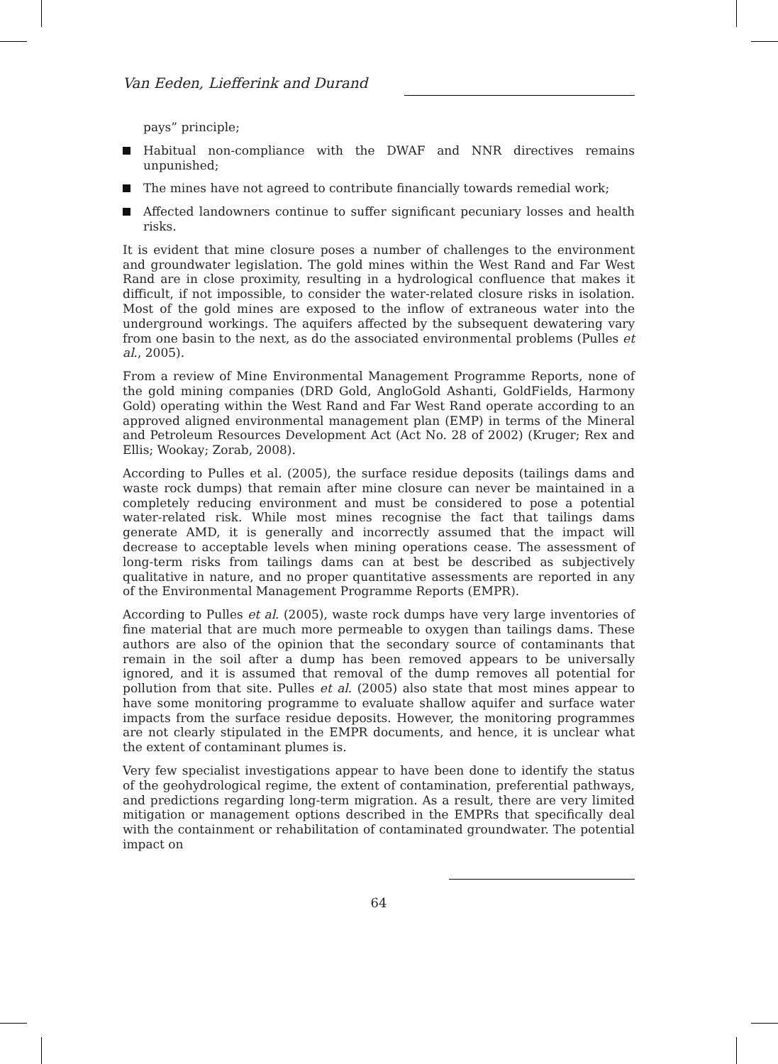Van Eeden, Liefferink and Durand
pays” principle;
Habitual non-compliance with the DWAF and NNR directives remains unpunished;
The mines have not agreed to contribute financially towards remedial work;
Affected landowners continue to suffer significant pecuniary losses and health risks.
It is evident that mine closure poses a number of challenges to the environment and groundwater legislation. The gold mines within the West Rand and Far West Rand are in close proximity, resulting in a hydrological confluence that makes it difficult, if not impossible, to consider the water-related closure risks in isolation. Most of the gold mines are exposed to the inflow of extraneous water into the underground workings. The aquifers affected by the subsequent dewatering vary from one basin to the next, as do the associated environmental problems (Pulles et al., 2005).
From a review of Mine Environmental Management Programme Reports, none of the gold mining companies (DRD Gold, AngloGold Ashanti, GoldFields, Harmony Gold) operating within the West Rand and Far West Rand operate according to an approved aligned environmental management plan (EMP) in terms of the Mineral and Petroleum Resources Development Act (Act No. 28 of 2002) (Kruger; Rex and Ellis; Wookay; Zorab, 2008).
According to Pulles et al. (2005), the surface residue deposits (tailings dams and waste rock dumps) that remain after mine closure can never be maintained in a completely reducing environment and must be considered to pose a potential water-related risk. While most mines recognise the fact that tailings dams generate AMD, it is generally and incorrectly assumed that the impact will decrease to acceptable levels when mining operations cease. The assessment of long-term risks from tailings dams can at best be described as subjectively qualitative in nature, and no proper quantitative assessments are reported in any of the Environmental Management Programme Reports (EMPR).
According to Pulles et al. (2005), waste rock dumps have very large inventories of fine material that are much more permeable to oxygen than tailings dams. These authors are also of the opinion that the secondary source of contaminants that remain in the soil after a dump has been removed appears to be universally ignored, and it is assumed that removal of the dump removes all potential for pollution from that site. Pulles et al. (2005) also state that most mines appear to have some monitoring programme to evaluate shallow aquifer and surface water impacts from the surface residue deposits. However, the monitoring programmes are not clearly stipulated in the EMPR documents, and hence, it is unclear what the extent of contaminant plumes is.
Very few specialist investigations appear to have been done to identify the status of the geohydrological regime, the extent of contamination, preferential pathways, and predictions regarding long-term migration. As a result, there are very limited mitigation or management options described in the EMPRs that specifically deal with the containment or rehabilitation of contaminated groundwater. The potential impact on
64